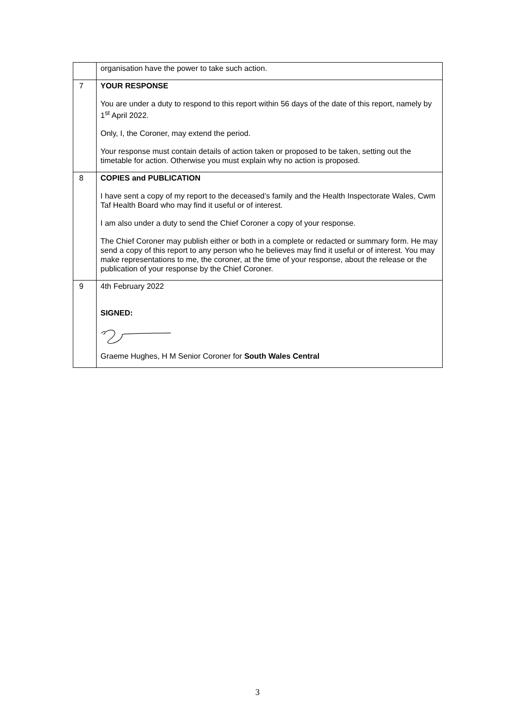| | organisation have the power to take such action. |
| 7 | YOUR RESPONSE You are under a duty to respond to this report within 56 days of the date of this report, namely by 1<sup>st</sup> April 2022. Only, I, the Coroner, may extend the period. Your response must contain details of action taken or proposed to be taken, setting out the timetable for action. Otherwise you must explain why no action is proposed. |
| 8 | COPIES and PUBLICATION I have sent a copy of my report to the deceased’s family and the Health Inspectorate Wales, Cwm Taf Health Board who may find it useful or of interest. I am also under a duty to send the Chief Coroner a copy of your response. The Chief Coroner may publish either or both in a complete or redacted or summary form. He may send a copy of this report to any person who he believes may find it useful or of interest. You may make representations to me, the coroner, at the time of your response, about the release or the publication of your response by the Chief Coroner. |
| 9 | 4th February 2022 SIGNED: Graeme Hughes, H M Senior Coroner for South Wales Central |
3